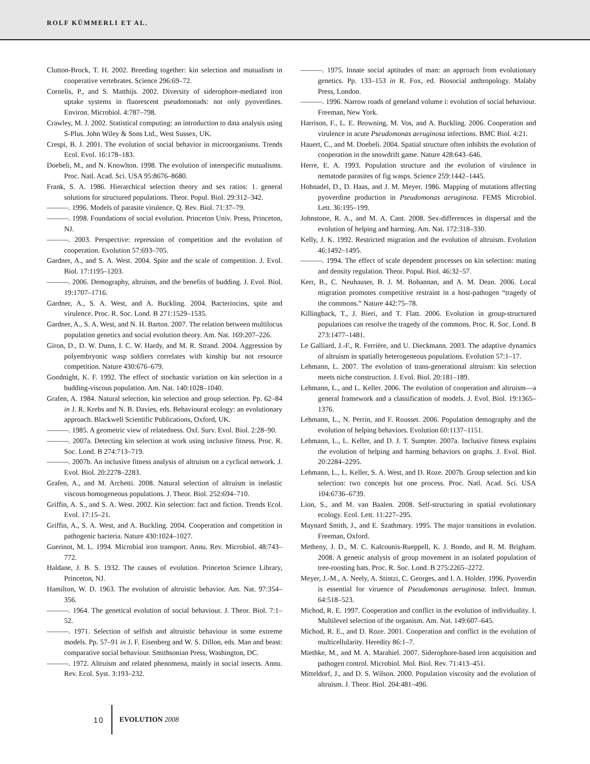ROLF KÜMMERLI ET AL.
Clutton-Brock, T. H. 2002. Breeding together: kin selection and mutualism in cooperative vertebrates. Science 296:69–72.
Cornelis, P., and S. Matthijs. 2002. Diversity of siderophore-mediated iron uptake systems in fluorescent pseudomonads: not only pyoverdines. Environ. Microbiol. 4:787–798.
Crawley, M. J. 2002. Statistical computing: an introduction to data analysis using S-Plus. John Wiley & Sons Ltd., West Sussex, UK.
Crespi, B. J. 2001. The evolution of social behavior in microorganisms. Trends Ecol. Evol. 16:178–183.
Doebeli, M., and N. Knowlton. 1998. The evolution of interspecific mutualisms. Proc. Natl. Acad. Sci. USA 95:8676–8680.
Frank, S. A. 1986. Hierarchical selection theory and sex ratios: 1. general solutions for structured populations. Theor. Popul. Biol. 29:312–342.
———. 1996. Models of parasite virulence. Q. Rev. Biol. 71:37–79.
———. 1998. Foundations of social evolution. Princeton Univ. Press, Princeton, NJ.
———. 2003. Perspective: repression of competition and the evolution of cooperation. Evolution 57:693–705.
Gardner, A., and S. A. West. 2004. Spite and the scale of competition. J. Evol. Biol. 17:1195–1203.
———. 2006. Demography, altruism, and the benefits of budding. J. Evol. Biol. 19:1707–1716.
Gardner, A., S. A. West, and A. Buckling. 2004. Bacteriocins, spite and virulence. Proc. R. Soc. Lond. B 271:1529–1535.
Gardner, A., S. A. West, and N. H. Barton. 2007. The relation between multilocus population genetics and social evolution theory. Am. Nat. 169:207–226.
Giron, D., D. W. Dunn, I. C. W. Hardy, and M. R. Strand. 2004. Aggression by polyembryonic wasp soldiers correlates with kinship but not resource competition. Nature 430:676–679.
Goodnight, K. F. 1992. The effect of stochastic variation on kin selection in a budding-viscous population. Am. Nat. 140:1028–1040.
Grafen, A. 1984. Natural selection, kin selection and group selection. Pp. 62–84 in J. R. Krebs and N. B. Davies, eds. Behavioural ecology: an evolutionary approach. Blackwell Scientific Publications, Oxford, UK.
———. 1985. A geometric view of relatedness. Oxf. Surv. Evol. Biol. 2:28–90.
———. 2007a. Detecting kin selection at work using inclusive fitness. Proc. R. Soc. Lond. B 274:713–719.
———. 2007b. An inclusive fitness analysis of altruism on a cyclical network. J. Evol. Biol. 20:2278–2283.
Grafen, A., and M. Archetti. 2008. Natural selection of altruism in inelastic viscous homogeneous populations. J. Theor. Biol. 252:694–710.
Griffin, A. S., and S. A. West. 2002. Kin selection: fact and fiction. Trends Ecol. Evol. 17:15–21.
Griffin, A., S. A. West, and A. Buckling. 2004. Cooperation and competition in pathogenic bacteria. Nature 430:1024–1027.
Guerinot, M. L. 1994. Microbial iron transport. Annu. Rev. Microbiol. 48:743–772.
Haldane, J. B. S. 1932. The causes of evolution. Princeton Science Library, Princeton, NJ.
Hamilton, W. D. 1963. The evolution of altruistic behavior. Am. Nat. 97:354–356.
———. 1964. The genetical evolution of social behaviour. J. Theor. Biol. 7:1–52.
———. 1971. Selection of selfish and altruistic behaviour in some extreme models. Pp. 57–91 in J. F. Eisenberg and W. S. Dillon, eds. Man and beast: comparative social behaviour. Smithsonian Press, Washington, DC.
———. 1972. Altruism and related phenomena, mainly in social insects. Annu. Rev. Ecol. Syst. 3:193–232.
———. 1975. Innate social aptitudes of man: an approach from evolutionary genetics. Pp. 133–153 in R. Fox, ed. Biosocial anthropology. Malaby Press, London.
———. 1996. Narrow roads of geneland volume i: evolution of social behaviour. Freeman, New York.
Harrison, F., L. E. Browning, M. Vos, and A. Buckling. 2006. Cooperation and virulence in acute Pseudomonas aeruginosa infections. BMC Biol. 4:21.
Hauert, C., and M. Doebeli. 2004. Spatial structure often inhibits the evolution of cooperation in the snowdrift game. Nature 428:643–646.
Herre, E. A. 1993. Population structure and the evolution of virulence in nematode parasites of fig wasps. Science 259:1442–1445.
Hohnadel, D., D. Haas, and J. M. Meyer. 1986. Mapping of mutations affecting pyoverdine production in Pseudomonas aeruginosa. FEMS Microbiol. Lett. 36:195–199.
Johnstone, R. A., and M. A. Cant. 2008. Sex-differences in dispersal and the evolution of helping and harming. Am. Nat. 172:318–330.
Kelly, J. K. 1992. Restricted migration and the evolution of altruism. Evolution 46:1492–1495.
———. 1994. The effect of scale dependent processes on kin selection: mating and density regulation. Theor. Popul. Biol. 46:32–57.
Kerr, B., C. Neuhauser, B. J. M. Bohannan, and A. M. Dean. 2006. Local migration promotes competitive restraint in a host-pathogen “tragedy of the commons.” Nature 442:75–78.
Killingback, T., J. Bieri, and T. Flatt. 2006. Evolution in group-structured populations can resolve the tragedy of the commons. Proc. R. Soc. Lond. B 273:1477–1481.
Le Galliard, J.-F., R. Ferrière, and U. Dieckmann. 2003. The adaptive dynamics of altruism in spatially heterogeneous populations. Evolution 57:1–17.
Lehmann, L. 2007. The evolution of trans-generational altruism: kin selection meets niche construction. J. Evol. Biol. 20:181–189.
Lehmann, L., and L. Keller. 2006. The evolution of cooperation and altruism—a general framework and a classification of models. J. Evol. Biol. 19:1365–1376.
Lehmann, L., N. Perrin, and F. Rousset. 2006. Population demography and the evolution of helping behaviors. Evolution 60:1137–1151.
Lehmann, L., L. Keller, and D. J. T. Sumpter. 2007a. Inclusive fitness explains the evolution of helping and harming behaviors on graphs. J. Evol. Biol. 20:2284–2295.
Lehmann, L., L. Keller, S. A. West, and D. Roze. 2007b. Group selection and kin selection: two concepts but one process. Proc. Natl. Acad. Sci. USA 104:6736–6739.
Lion, S., and M. van Baalen. 2008. Self-structuring in spatial evolutionary ecology. Ecol. Lett. 11:227–295.
Maynard Smith, J., and E. Szathmary. 1995. The major transitions in evolution. Freeman, Oxford.
Metheny, J. D., M. C. Kalcounis-Rueppell, K. J. Bondo, and R. M. Brigham. 2008. A genetic analysis of group movement in an isolated population of tree-roosting bats. Proc. R. Soc. Lond. B 275:2265–2272.
Meyer, J.-M., A. Neely, A. Stintzi, C. Georges, and I. A. Holder. 1996. Pyoverdin is essential for viruence of Pseudomonas aeruginosa. Infect. Immun. 64:518–523.
Michod, R. E. 1997. Cooperation and conflict in the evolution of individuality. I. Multilevel selection of the organism. Am. Nat. 149:607–645.
Michod, R. E., and D. Roze. 2001. Cooperation and conflict in the evolution of multicellularity. Heredity 86:1–7.
Miethke, M., and M. A. Marahiel. 2007. Siderophore-based iron acquisition and pathogen control. Microbiol. Mol. Biol. Rev. 71:413–451.
Mitteldorf, J., and D. S. Wilson. 2000. Population viscosity and the evolution of altruism. J. Theor. Biol. 204:481–496.
10 EVOLUTION 2008